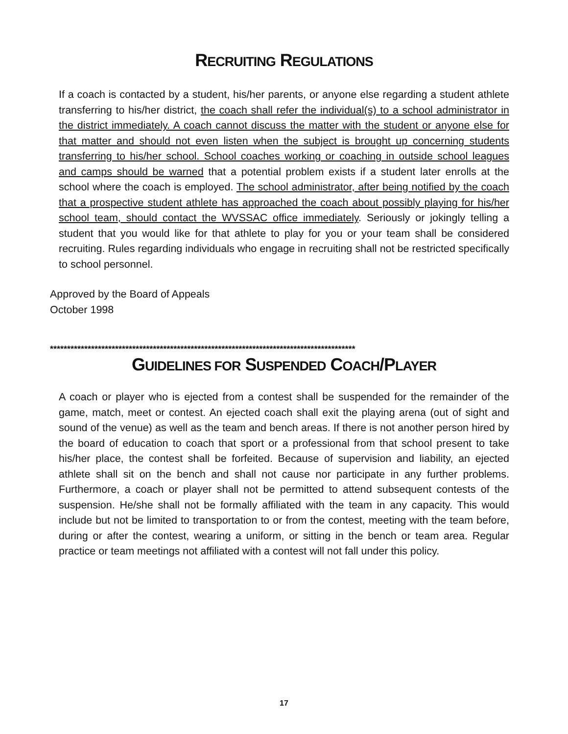RECRUITING REGULATIONS
If a coach is contacted by a student, his/her parents, or anyone else regarding a student athlete transferring to his/her district, the coach shall refer the individual(s) to a school administrator in the district immediately. A coach cannot discuss the matter with the student or anyone else for that matter and should not even listen when the subject is brought up concerning students transferring to his/her school. School coaches working or coaching in outside school leagues and camps should be warned that a potential problem exists if a student later enrolls at the school where the coach is employed. The school administrator, after being notified by the coach that a prospective student athlete has approached the coach about possibly playing for his/her school team, should contact the WVSSAC office immediately. Seriously or jokingly telling a student that you would like for that athlete to play for you or your team shall be considered recruiting. Rules regarding individuals who engage in recruiting shall not be restricted specifically to school personnel.
Approved by the Board of Appeals
October 1998
*****************************************************************************************
GUIDELINES FOR SUSPENDED COACH/PLAYER
A coach or player who is ejected from a contest shall be suspended for the remainder of the game, match, meet or contest. An ejected coach shall exit the playing arena (out of sight and sound of the venue) as well as the team and bench areas. If there is not another person hired by the board of education to coach that sport or a professional from that school present to take his/her place, the contest shall be forfeited. Because of supervision and liability, an ejected athlete shall sit on the bench and shall not cause nor participate in any further problems. Furthermore, a coach or player shall not be permitted to attend subsequent contests of the suspension. He/she shall not be formally affiliated with the team in any capacity. This would include but not be limited to transportation to or from the contest, meeting with the team before, during or after the contest, wearing a uniform, or sitting in the bench or team area. Regular practice or team meetings not affiliated with a contest will not fall under this policy.
17